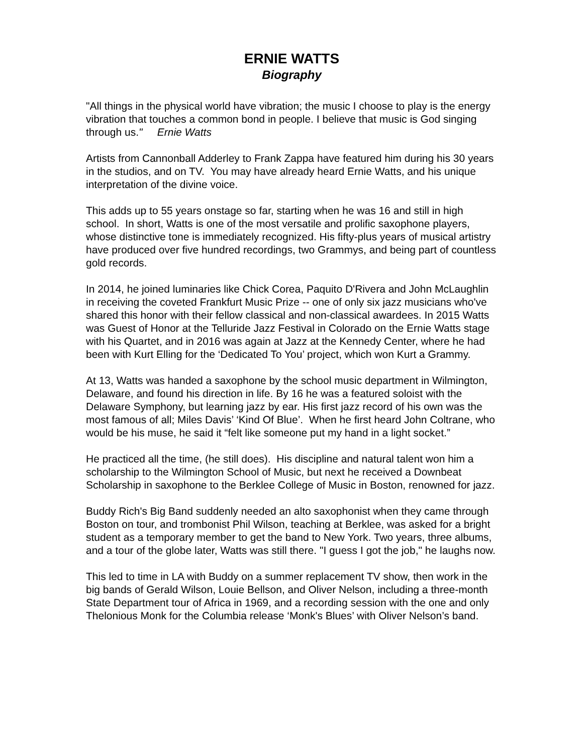ERNIE WATTS
Biography
"All things in the physical world have vibration; the music I choose to play is the energy vibration that touches a common bond in people. I believe that music is God singing through us." Ernie Watts
Artists from Cannonball Adderley to Frank Zappa have featured him during his 30 years in the studios, and on TV. You may have already heard Ernie Watts, and his unique interpretation of the divine voice.
This adds up to 55 years onstage so far, starting when he was 16 and still in high school. In short, Watts is one of the most versatile and prolific saxophone players, whose distinctive tone is immediately recognized. His fifty-plus years of musical artistry have produced over five hundred recordings, two Grammys, and being part of countless gold records.
In 2014, he joined luminaries like Chick Corea, Paquito D'Rivera and John McLaughlin in receiving the coveted Frankfurt Music Prize -- one of only six jazz musicians who've shared this honor with their fellow classical and non-classical awardees. In 2015 Watts was Guest of Honor at the Telluride Jazz Festival in Colorado on the Ernie Watts stage with his Quartet, and in 2016 was again at Jazz at the Kennedy Center, where he had been with Kurt Elling for the ‘Dedicated To You’ project, which won Kurt a Grammy.
At 13, Watts was handed a saxophone by the school music department in Wilmington, Delaware, and found his direction in life. By 16 he was a featured soloist with the Delaware Symphony, but learning jazz by ear. His first jazz record of his own was the most famous of all; Miles Davis’ ‘Kind Of Blue’. When he first heard John Coltrane, who would be his muse, he said it “felt like someone put my hand in a light socket.”
He practiced all the time, (he still does). His discipline and natural talent won him a scholarship to the Wilmington School of Music, but next he received a Downbeat Scholarship in saxophone to the Berklee College of Music in Boston, renowned for jazz.
Buddy Rich's Big Band suddenly needed an alto saxophonist when they came through Boston on tour, and trombonist Phil Wilson, teaching at Berklee, was asked for a bright student as a temporary member to get the band to New York. Two years, three albums, and a tour of the globe later, Watts was still there. "I guess I got the job," he laughs now.
This led to time in LA with Buddy on a summer replacement TV show, then work in the big bands of Gerald Wilson, Louie Bellson, and Oliver Nelson, including a three-month State Department tour of Africa in 1969, and a recording session with the one and only Thelonious Monk for the Columbia release ‘Monk's Blues’ with Oliver Nelson’s band.